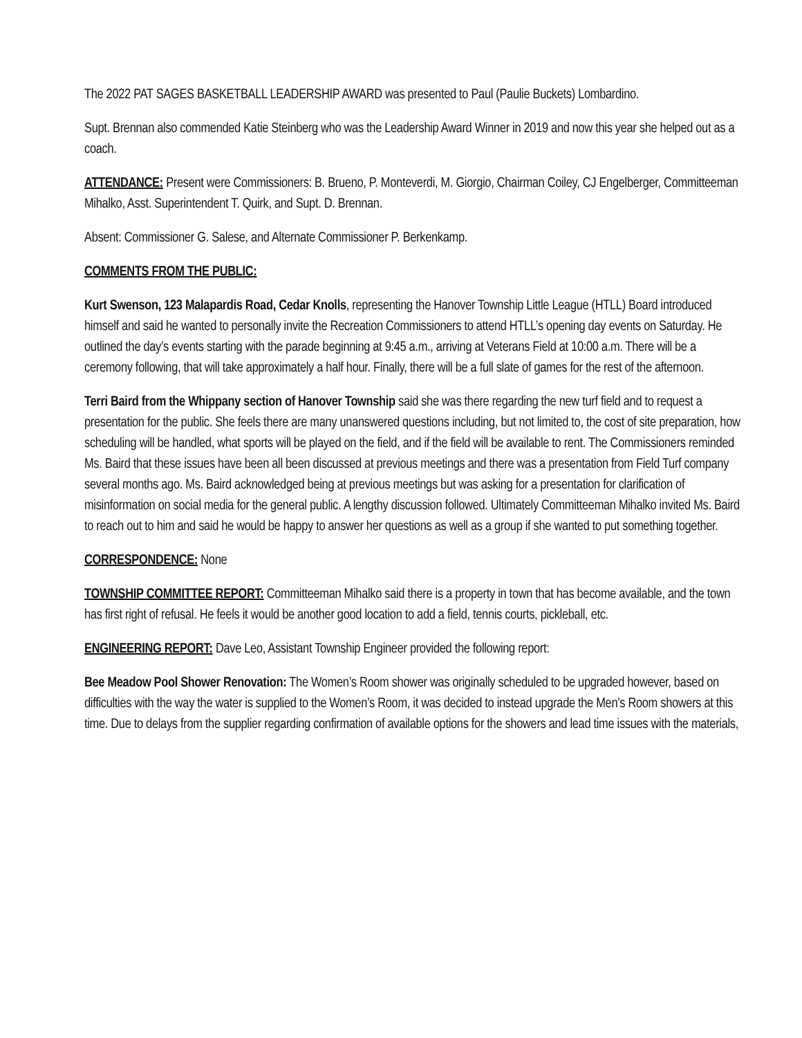The 2022 PAT SAGES BASKETBALL LEADERSHIP AWARD was presented to Paul (Paulie Buckets) Lombardino.
Supt. Brennan also commended Katie Steinberg who was the Leadership Award Winner in 2019 and now this year she helped out as a coach.
ATTENDANCE: Present were Commissioners: B. Brueno, P. Monteverdi, M. Giorgio, Chairman Coiley, CJ Engelberger, Committeeman Mihalko, Asst. Superintendent T. Quirk, and Supt. D. Brennan.
Absent: Commissioner G. Salese, and Alternate Commissioner P. Berkenkamp.
COMMENTS FROM THE PUBLIC:
Kurt Swenson, 123 Malapardis Road, Cedar Knolls, representing the Hanover Township Little League (HTLL) Board introduced himself and said he wanted to personally invite the Recreation Commissioners to attend HTLL’s opening day events on Saturday. He outlined the day’s events starting with the parade beginning at 9:45 a.m., arriving at Veterans Field at 10:00 a.m. There will be a ceremony following, that will take approximately a half hour. Finally, there will be a full slate of games for the rest of the afternoon.
Terri Baird from the Whippany section of Hanover Township said she was there regarding the new turf field and to request a presentation for the public. She feels there are many unanswered questions including, but not limited to, the cost of site preparation, how scheduling will be handled, what sports will be played on the field, and if the field will be available to rent. The Commissioners reminded Ms. Baird that these issues have been all been discussed at previous meetings and there was a presentation from Field Turf company several months ago. Ms. Baird acknowledged being at previous meetings but was asking for a presentation for clarification of misinformation on social media for the general public. A lengthy discussion followed. Ultimately Committeeman Mihalko invited Ms. Baird to reach out to him and said he would be happy to answer her questions as well as a group if she wanted to put something together.
CORRESPONDENCE: None
TOWNSHIP COMMITTEE REPORT: Committeeman Mihalko said there is a property in town that has become available, and the town has first right of refusal. He feels it would be another good location to add a field, tennis courts, pickleball, etc.
ENGINEERING REPORT: Dave Leo, Assistant Township Engineer provided the following report:
Bee Meadow Pool Shower Renovation: The Women’s Room shower was originally scheduled to be upgraded however, based on difficulties with the way the water is supplied to the Women’s Room, it was decided to instead upgrade the Men’s Room showers at this time. Due to delays from the supplier regarding confirmation of available options for the showers and lead time issues with the materials,